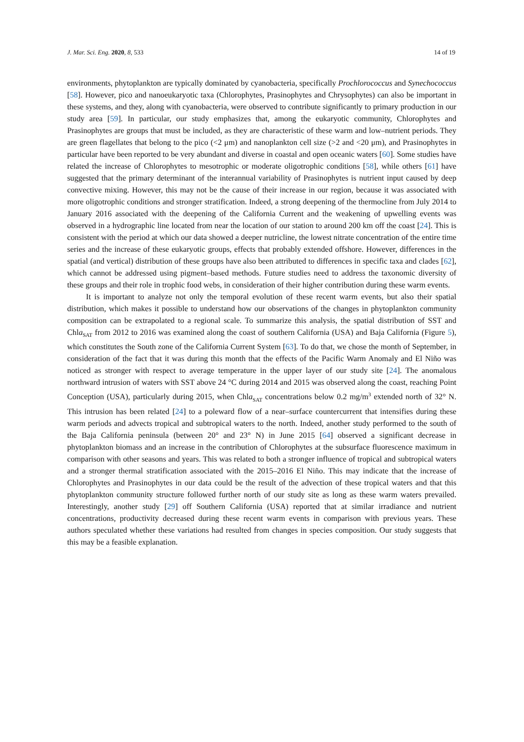J. Mar. Sci. Eng. 2020, 8, 533 14 of 19
environments, phytoplankton are typically dominated by cyanobacteria, specifically Prochlorococcus and Synechococcus [58]. However, pico and nanoeukaryotic taxa (Chlorophytes, Prasinophytes and Chrysophytes) can also be important in these systems, and they, along with cyanobacteria, were observed to contribute significantly to primary production in our study area [59]. In particular, our study emphasizes that, among the eukaryotic community, Chlorophytes and Prasinophytes are groups that must be included, as they are characteristic of these warm and low–nutrient periods. They are green flagellates that belong to the pico (<2 μm) and nanoplankton cell size (>2 and <20 μm), and Prasinophytes in particular have been reported to be very abundant and diverse in coastal and open oceanic waters [60]. Some studies have related the increase of Chlorophytes to mesotrophic or moderate oligotrophic conditions [58], while others [61] have suggested that the primary determinant of the interannual variability of Prasinophytes is nutrient input caused by deep convective mixing. However, this may not be the cause of their increase in our region, because it was associated with more oligotrophic conditions and stronger stratification. Indeed, a strong deepening of the thermocline from July 2014 to January 2016 associated with the deepening of the California Current and the weakening of upwelling events was observed in a hydrographic line located from near the location of our station to around 200 km off the coast [24]. This is consistent with the period at which our data showed a deeper nutricline, the lowest nitrate concentration of the entire time series and the increase of these eukaryotic groups, effects that probably extended offshore. However, differences in the spatial (and vertical) distribution of these groups have also been attributed to differences in specific taxa and clades [62], which cannot be addressed using pigment–based methods. Future studies need to address the taxonomic diversity of these groups and their role in trophic food webs, in consideration of their higher contribution during these warm events.
It is important to analyze not only the temporal evolution of these recent warm events, but also their spatial distribution, which makes it possible to understand how our observations of the changes in phytoplankton community composition can be extrapolated to a regional scale. To summarize this analysis, the spatial distribution of SST and Chla<sub>SAT</sub> from 2012 to 2016 was examined along the coast of southern California (USA) and Baja California (Figure 5), which constitutes the South zone of the California Current System [63]. To do that, we chose the month of September, in consideration of the fact that it was during this month that the effects of the Pacific Warm Anomaly and El Niño was noticed as stronger with respect to average temperature in the upper layer of our study site [24]. The anomalous northward intrusion of waters with SST above 24 °C during 2014 and 2015 was observed along the coast, reaching Point Conception (USA), particularly during 2015, when Chla<sub>SAT</sub> concentrations below 0.2 mg/m<sup>3</sup> extended north of 32° N. This intrusion has been related [24] to a poleward flow of a near–surface countercurrent that intensifies during these warm periods and advects tropical and subtropical waters to the north. Indeed, another study performed to the south of the Baja California peninsula (between 20° and 23° N) in June 2015 [64] observed a significant decrease in phytoplankton biomass and an increase in the contribution of Chlorophytes at the subsurface fluorescence maximum in comparison with other seasons and years. This was related to both a stronger influence of tropical and subtropical waters and a stronger thermal stratification associated with the 2015–2016 El Niño. This may indicate that the increase of Chlorophytes and Prasinophytes in our data could be the result of the advection of these tropical waters and that this phytoplankton community structure followed further north of our study site as long as these warm waters prevailed. Interestingly, another study [29] off Southern California (USA) reported that at similar irradiance and nutrient concentrations, productivity decreased during these recent warm events in comparison with previous years. These authors speculated whether these variations had resulted from changes in species composition. Our study suggests that this may be a feasible explanation.